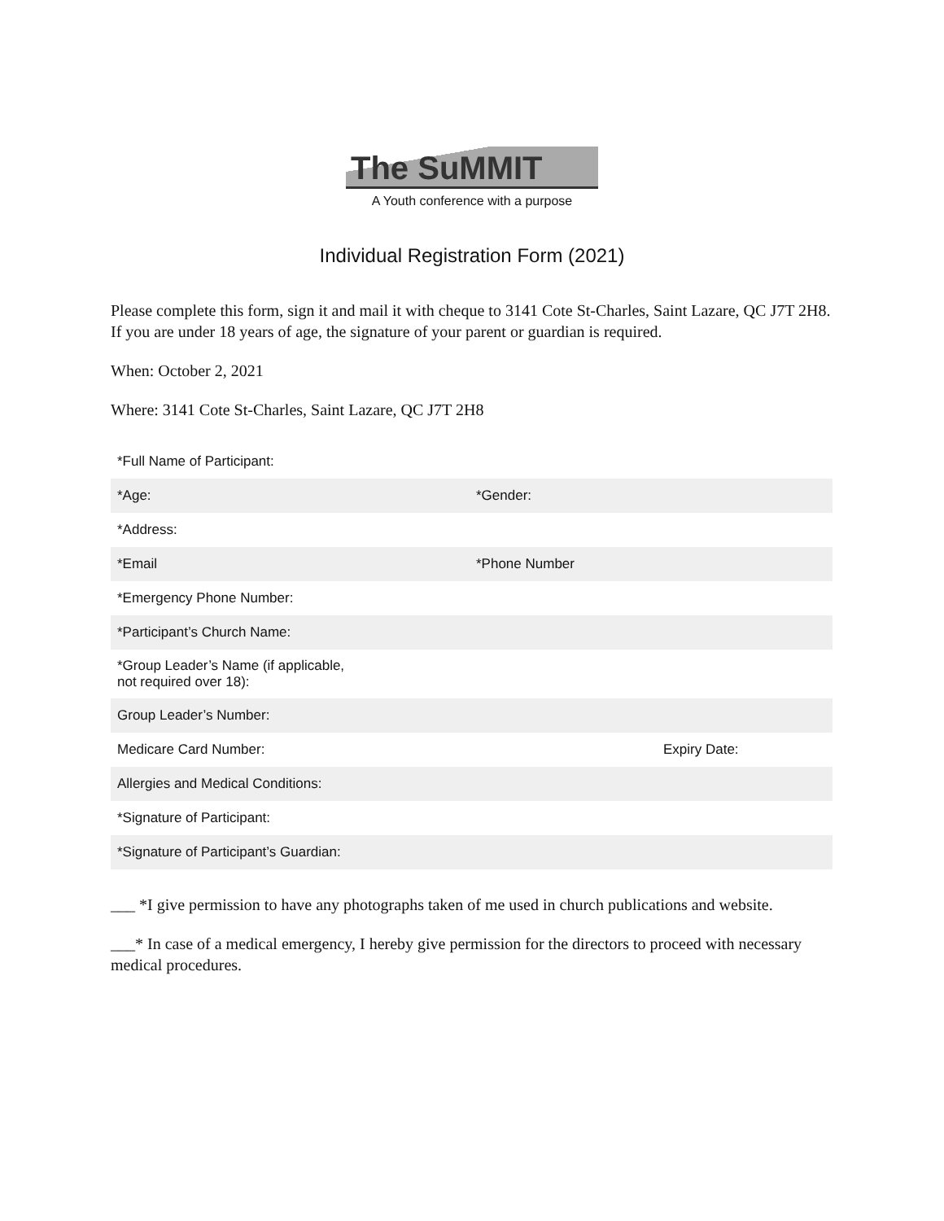The SuMMIT
A Youth conference with a purpose
Individual Registration Form (2021)
Please complete this form, sign it and mail it with cheque to 3141 Cote St-Charles, Saint Lazare, QC J7T 2H8. If you are under 18 years of age, the signature of your parent or guardian is required.
When: October 2, 2021
Where: 3141 Cote St-Charles, Saint Lazare, QC J7T 2H8
| *Full Name of Participant: | | |
| *Age: | *Gender: | |
| *Address: | | |
| *Email | *Phone Number | |
| *Emergency Phone Number: | | |
| *Participant’s Church Name: | | |
| *Group Leader’s Name (if applicable, not required over 18): | | |
| Group Leader’s Number: | | |
| Medicare Card Number: | | Expiry Date: |
| Allergies and Medical Conditions: | | |
| *Signature of Participant: | | |
| *Signature of Participant’s Guardian: | | |
___ *I give permission to have any photographs taken of me used in church publications and website.
___* In case of a medical emergency, I hereby give permission for the directors to proceed with necessary medical procedures.